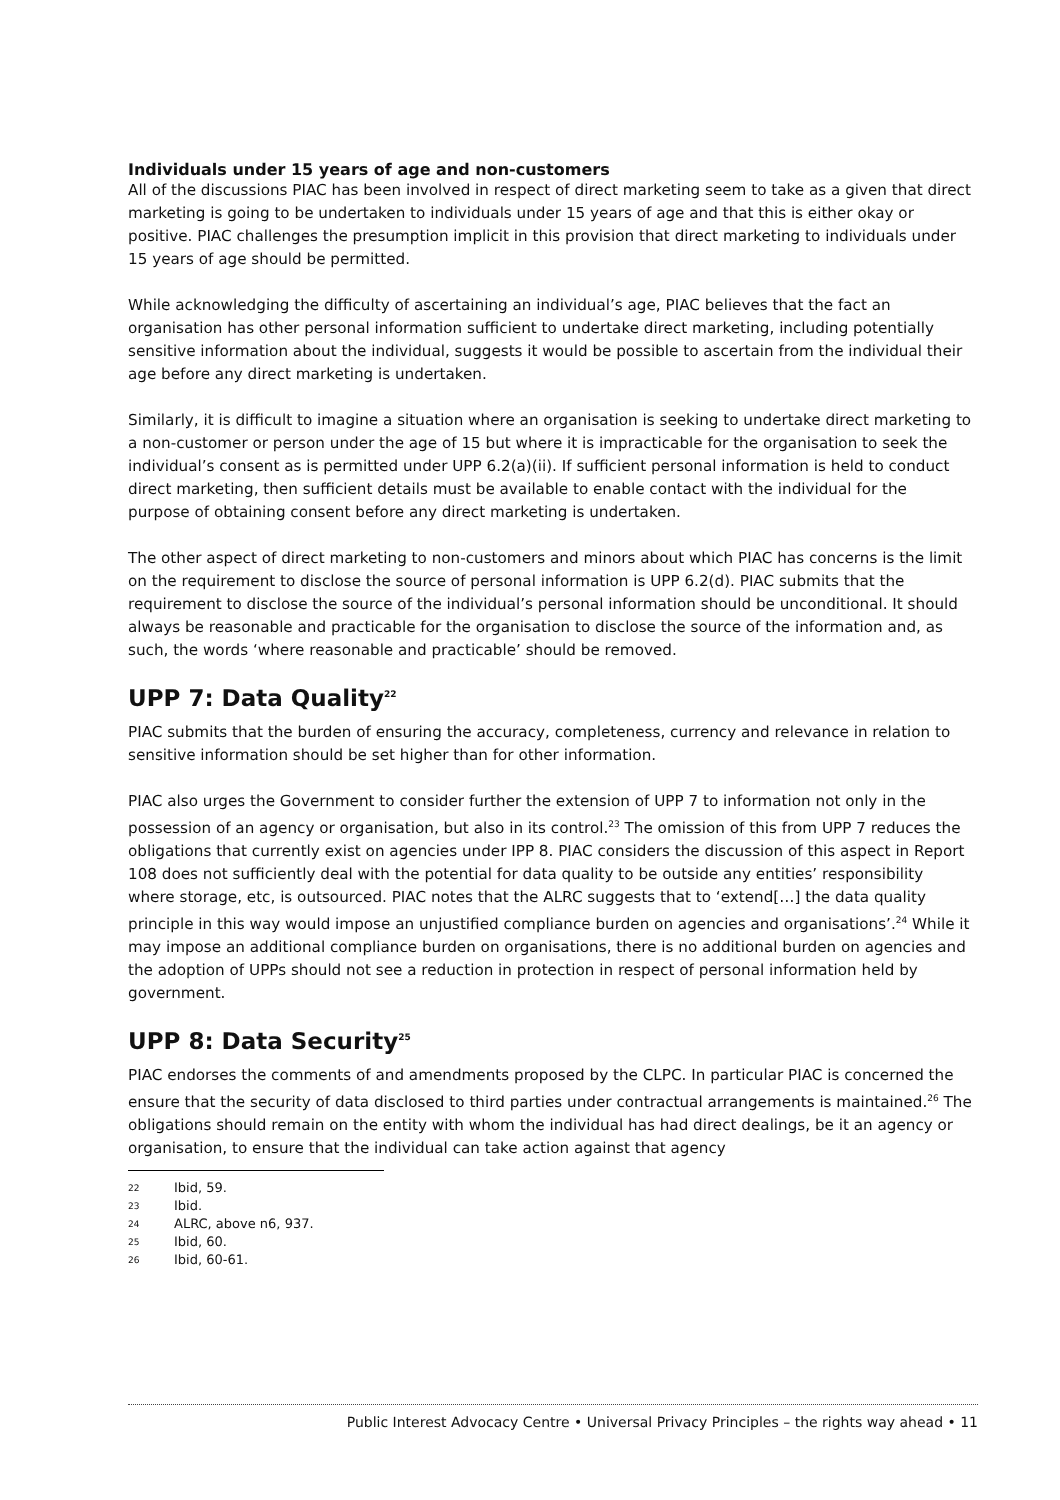Individuals under 15 years of age and non-customers
All of the discussions PIAC has been involved in respect of direct marketing seem to take as a given that direct marketing is going to be undertaken to individuals under 15 years of age and that this is either okay or positive. PIAC challenges the presumption implicit in this provision that direct marketing to individuals under 15 years of age should be permitted.
While acknowledging the difficulty of ascertaining an individual’s age, PIAC believes that the fact an organisation has other personal information sufficient to undertake direct marketing, including potentially sensitive information about the individual, suggests it would be possible to ascertain from the individual their age before any direct marketing is undertaken.
Similarly, it is difficult to imagine a situation where an organisation is seeking to undertake direct marketing to a non-customer or person under the age of 15 but where it is impracticable for the organisation to seek the individual’s consent as is permitted under UPP 6.2(a)(ii). If sufficient personal information is held to conduct direct marketing, then sufficient details must be available to enable contact with the individual for the purpose of obtaining consent before any direct marketing is undertaken.
The other aspect of direct marketing to non-customers and minors about which PIAC has concerns is the limit on the requirement to disclose the source of personal information is UPP 6.2(d). PIAC submits that the requirement to disclose the source of the individual’s personal information should be unconditional. It should always be reasonable and practicable for the organisation to disclose the source of the information and, as such, the words ‘where reasonable and practicable’ should be removed.
UPP 7: Data Quality<sup>22</sup>
PIAC submits that the burden of ensuring the accuracy, completeness, currency and relevance in relation to sensitive information should be set higher than for other information.
PIAC also urges the Government to consider further the extension of UPP 7 to information not only in the possession of an agency or organisation, but also in its control.<sup>23</sup> The omission of this from UPP 7 reduces the obligations that currently exist on agencies under IPP 8. PIAC considers the discussion of this aspect in Report 108 does not sufficiently deal with the potential for data quality to be outside any entities’ responsibility where storage, etc, is outsourced. PIAC notes that the ALRC suggests that to ‘extend[…] the data quality principle in this way would impose an unjustified compliance burden on agencies and organisations’.<sup>24</sup> While it may impose an additional compliance burden on organisations, there is no additional burden on agencies and the adoption of UPPs should not see a reduction in protection in respect of personal information held by government.
UPP 8: Data Security<sup>25</sup>
PIAC endorses the comments of and amendments proposed by the CLPC. In particular PIAC is concerned the ensure that the security of data disclosed to third parties under contractual arrangements is maintained.<sup>26</sup> The obligations should remain on the entity with whom the individual has had direct dealings, be it an agency or organisation, to ensure that the individual can take action against that agency
22 Ibid, 59.
23 Ibid.
24 ALRC, above n6, 937.
25 Ibid, 60.
26 Ibid, 60-61.
Public Interest Advocacy Centre • Universal Privacy Principles – the rights way ahead • 11